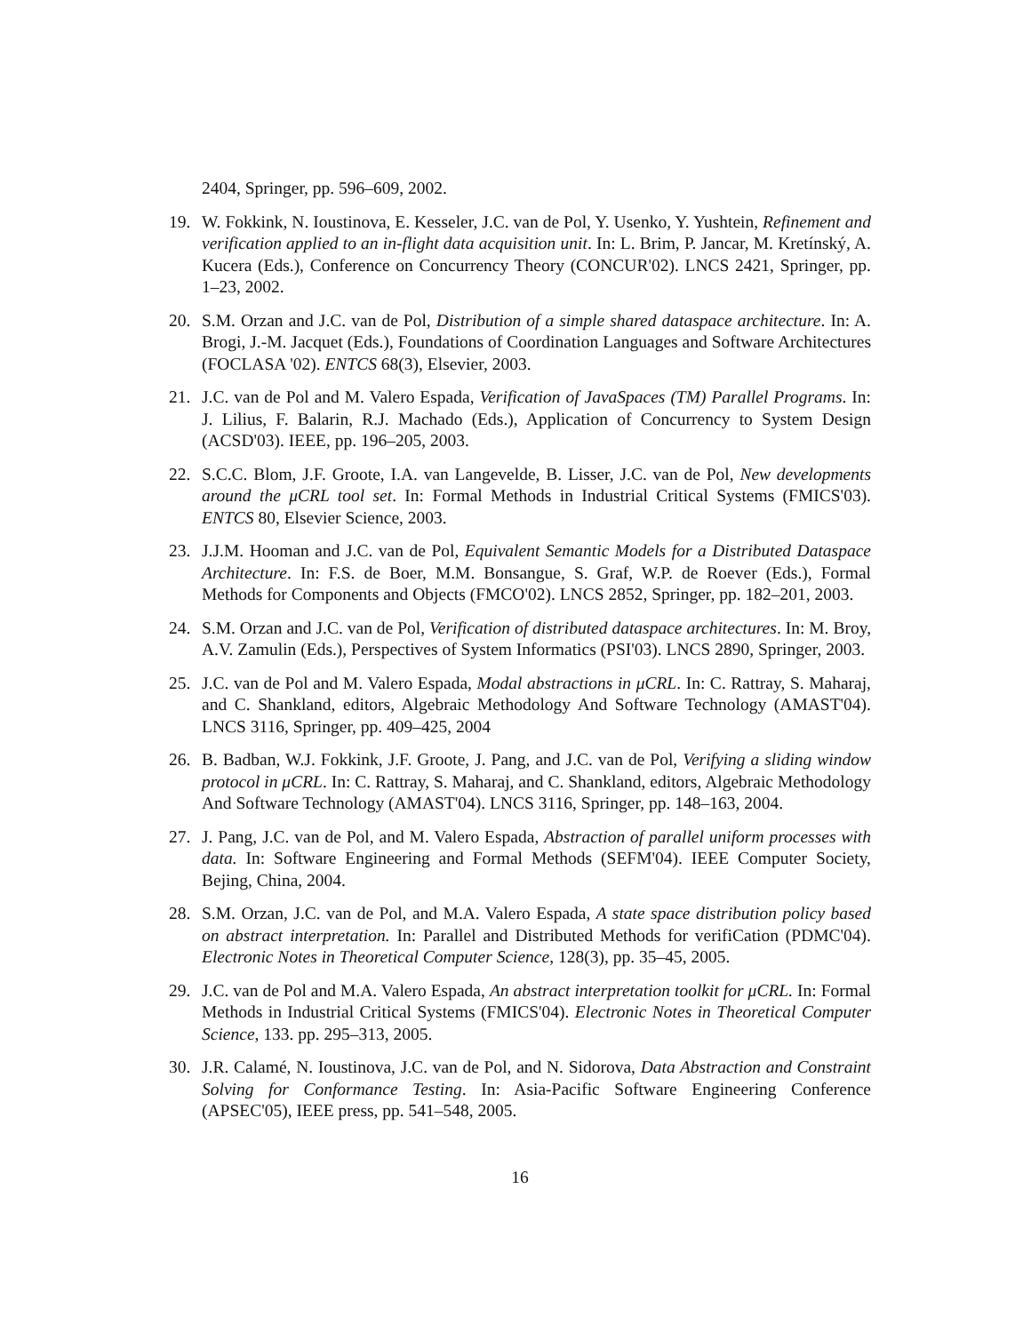2404, Springer, pp. 596–609, 2002.
19. W. Fokkink, N. Ioustinova, E. Kesseler, J.C. van de Pol, Y. Usenko, Y. Yushtein, Refinement and verification applied to an in-flight data acquisition unit. In: L. Brim, P. Jancar, M. Kretínský, A. Kucera (Eds.), Conference on Concurrency Theory (CONCUR'02). LNCS 2421, Springer, pp. 1–23, 2002.
20. S.M. Orzan and J.C. van de Pol, Distribution of a simple shared dataspace architecture. In: A. Brogi, J.-M. Jacquet (Eds.), Foundations of Coordination Languages and Software Architectures (FOCLASA '02). ENTCS 68(3), Elsevier, 2003.
21. J.C. van de Pol and M. Valero Espada, Verification of JavaSpaces (TM) Parallel Programs. In: J. Lilius, F. Balarin, R.J. Machado (Eds.), Application of Concurrency to System Design (ACSD'03). IEEE, pp. 196–205, 2003.
22. S.C.C. Blom, J.F. Groote, I.A. van Langevelde, B. Lisser, J.C. van de Pol, New developments around the μCRL tool set. In: Formal Methods in Industrial Critical Systems (FMICS'03). ENTCS 80, Elsevier Science, 2003.
23. J.J.M. Hooman and J.C. van de Pol, Equivalent Semantic Models for a Distributed Dataspace Architecture. In: F.S. de Boer, M.M. Bonsangue, S. Graf, W.P. de Roever (Eds.), Formal Methods for Components and Objects (FMCO'02). LNCS 2852, Springer, pp. 182–201, 2003.
24. S.M. Orzan and J.C. van de Pol, Verification of distributed dataspace architectures. In: M. Broy, A.V. Zamulin (Eds.), Perspectives of System Informatics (PSI'03). LNCS 2890, Springer, 2003.
25. J.C. van de Pol and M. Valero Espada, Modal abstractions in μCRL. In: C. Rattray, S. Maharaj, and C. Shankland, editors, Algebraic Methodology And Software Technology (AMAST'04). LNCS 3116, Springer, pp. 409–425, 2004
26. B. Badban, W.J. Fokkink, J.F. Groote, J. Pang, and J.C. van de Pol, Verifying a sliding window protocol in μCRL. In: C. Rattray, S. Maharaj, and C. Shankland, editors, Algebraic Methodology And Software Technology (AMAST'04). LNCS 3116, Springer, pp. 148–163, 2004.
27. J. Pang, J.C. van de Pol, and M. Valero Espada, Abstraction of parallel uniform processes with data. In: Software Engineering and Formal Methods (SEFM'04). IEEE Computer Society, Bejing, China, 2004.
28. S.M. Orzan, J.C. van de Pol, and M.A. Valero Espada, A state space distribution policy based on abstract interpretation. In: Parallel and Distributed Methods for verifiCation (PDMC'04). Electronic Notes in Theoretical Computer Science, 128(3), pp. 35–45, 2005.
29. J.C. van de Pol and M.A. Valero Espada, An abstract interpretation toolkit for μCRL. In: Formal Methods in Industrial Critical Systems (FMICS'04). Electronic Notes in Theoretical Computer Science, 133. pp. 295–313, 2005.
30. J.R. Calamé, N. Ioustinova, J.C. van de Pol, and N. Sidorova, Data Abstraction and Constraint Solving for Conformance Testing. In: Asia-Pacific Software Engineering Conference (APSEC'05), IEEE press, pp. 541–548, 2005.
16